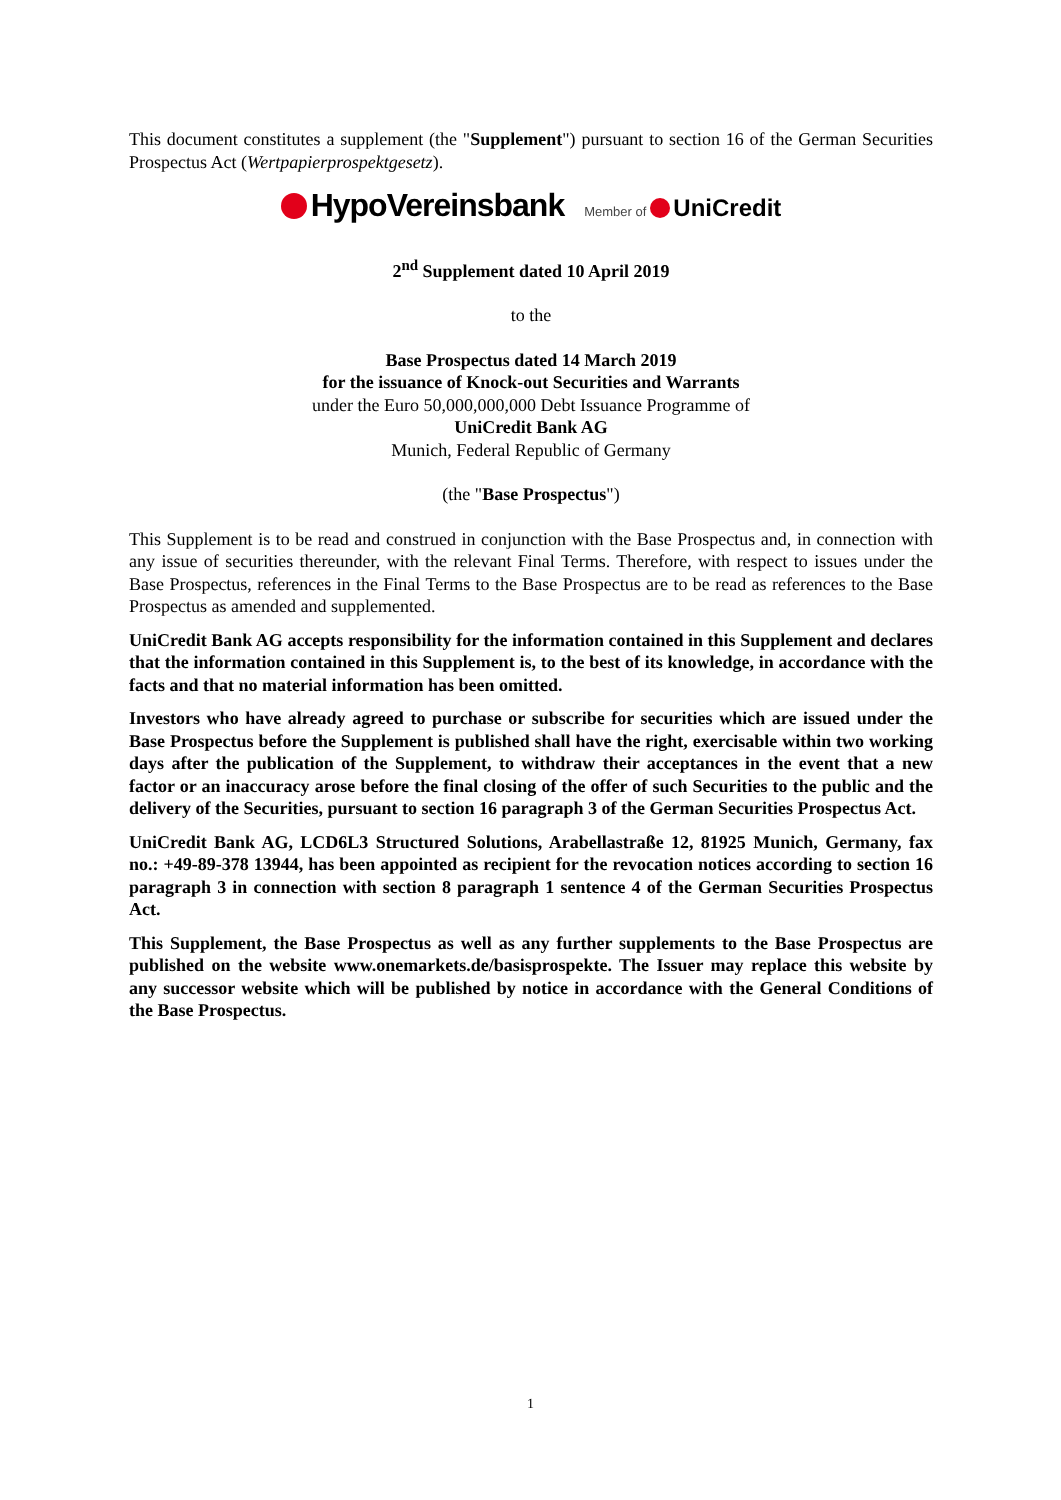This document constitutes a supplement (the "Supplement") pursuant to section 16 of the German Securities Prospectus Act (Wertpapierprospektgesetz).
HypoVereinsbank Member of UniCredit
2<sup>nd</sup> Supplement dated 10 April 2019
to the
Base Prospectus dated 14 March 2019
for the issuance of Knock-out Securities and Warrants
under the Euro 50,000,000,000 Debt Issuance Programme of
UniCredit Bank AG
Munich, Federal Republic of Germany
(the "Base Prospectus")
This Supplement is to be read and construed in conjunction with the Base Prospectus and, in connection with any issue of securities thereunder, with the relevant Final Terms. Therefore, with respect to issues under the Base Prospectus, references in the Final Terms to the Base Prospectus are to be read as references to the Base Prospectus as amended and supplemented.
UniCredit Bank AG accepts responsibility for the information contained in this Supplement and declares that the information contained in this Supplement is, to the best of its knowledge, in accordance with the facts and that no material information has been omitted.
Investors who have already agreed to purchase or subscribe for securities which are issued under the Base Prospectus before the Supplement is published shall have the right, exercisable within two working days after the publication of the Supplement, to withdraw their acceptances in the event that a new factor or an inaccuracy arose before the final closing of the offer of such Securities to the public and the delivery of the Securities, pursuant to section 16 paragraph 3 of the German Securities Prospectus Act.
UniCredit Bank AG, LCD6L3 Structured Solutions, Arabellastraße 12, 81925 Munich, Germany, fax no.: +49-89-378 13944, has been appointed as recipient for the revocation notices according to section 16 paragraph 3 in connection with section 8 paragraph 1 sentence 4 of the German Securities Prospectus Act.
This Supplement, the Base Prospectus as well as any further supplements to the Base Prospectus are published on the website www.onemarkets.de/basisprospekte. The Issuer may replace this website by any successor website which will be published by notice in accordance with the General Conditions of the Base Prospectus.
1